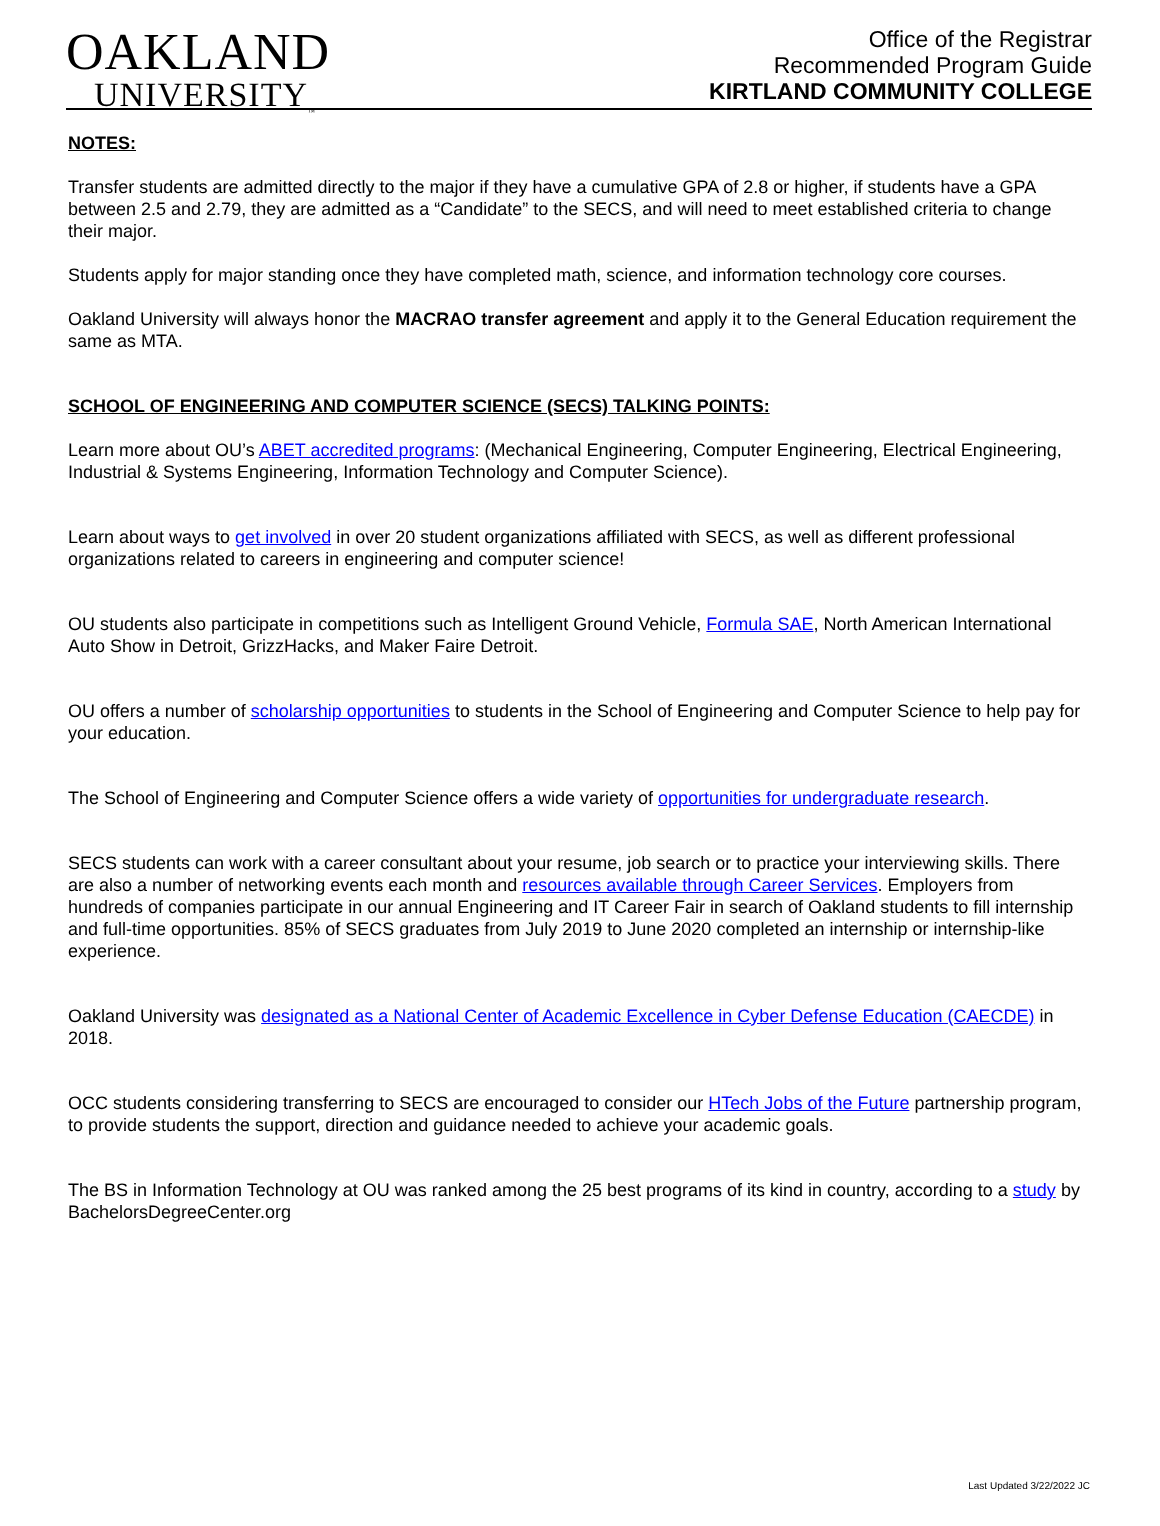OAKLAND
UNIVERSITY<sub>™</sub>
Office of the Registrar
Recommended Program Guide
KIRTLAND COMMUNITY COLLEGE
NOTES:
Transfer students are admitted directly to the major if they have a cumulative GPA of 2.8 or higher, if students have a GPA between 2.5 and 2.79, they are admitted as a “Candidate” to the SECS, and will need to meet established criteria to change their major.
Students apply for major standing once they have completed math, science, and information technology core courses.
Oakland University will always honor the MACRAO transfer agreement and apply it to the General Education requirement the same as MTA.
SCHOOL OF ENGINEERING AND COMPUTER SCIENCE (SECS) TALKING POINTS:
Learn more about OU’s ABET accredited programs: (Mechanical Engineering, Computer Engineering, Electrical Engineering, Industrial & Systems Engineering, Information Technology and Computer Science).
Learn about ways to get involved in over 20 student organizations affiliated with SECS, as well as different professional organizations related to careers in engineering and computer science!
OU students also participate in competitions such as Intelligent Ground Vehicle, Formula SAE, North American International Auto Show in Detroit, GrizzHacks, and Maker Faire Detroit.
OU offers a number of scholarship opportunities to students in the School of Engineering and Computer Science to help pay for your education.
The School of Engineering and Computer Science offers a wide variety of opportunities for undergraduate research.
SECS students can work with a career consultant about your resume, job search or to practice your interviewing skills. There are also a number of networking events each month and resources available through Career Services. Employers from hundreds of companies participate in our annual Engineering and IT Career Fair in search of Oakland students to fill internship and full-time opportunities. 85% of SECS graduates from July 2019 to June 2020 completed an internship or internship-like experience.
Oakland University was designated as a National Center of Academic Excellence in Cyber Defense Education (CAECDE) in 2018.
OCC students considering transferring to SECS are encouraged to consider our HTech Jobs of the Future partnership program, to provide students the support, direction and guidance needed to achieve your academic goals.
The BS in Information Technology at OU was ranked among the 25 best programs of its kind in country, according to a study by BachelorsDegreeCenter.org
Last Updated 3/22/2022 JC